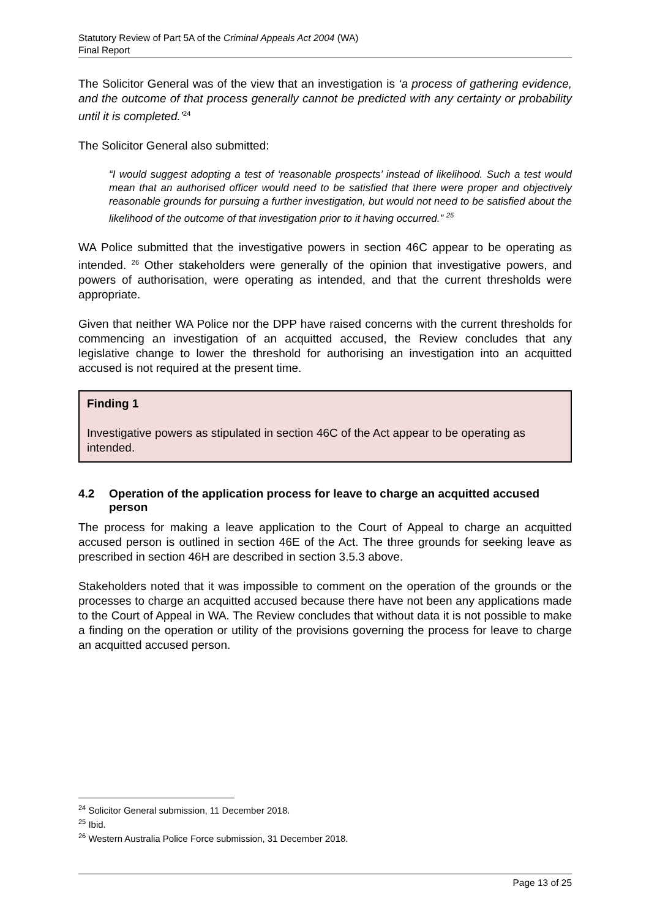Statutory Review of Part 5A of the Criminal Appeals Act 2004 (WA)
Final Report
The Solicitor General was of the view that an investigation is ‘a process of gathering evidence, and the outcome of that process generally cannot be predicted with any certainty or probability until it is completed.’<sup>24</sup>
The Solicitor General also submitted:
“I would suggest adopting a test of ‘reasonable prospects’ instead of likelihood. Such a test would mean that an authorised officer would need to be satisfied that there were proper and objectively reasonable grounds for pursuing a further investigation, but would not need to be satisfied about the likelihood of the outcome of that investigation prior to it having occurred.” <sup>25</sup>
WA Police submitted that the investigative powers in section 46C appear to be operating as intended. <sup>26</sup> Other stakeholders were generally of the opinion that investigative powers, and powers of authorisation, were operating as intended, and that the current thresholds were appropriate.
Given that neither WA Police nor the DPP have raised concerns with the current thresholds for commencing an investigation of an acquitted accused, the Review concludes that any legislative change to lower the threshold for authorising an investigation into an acquitted accused is not required at the present time.
Finding 1
Investigative powers as stipulated in section 46C of the Act appear to be operating as intended.
4.2 Operation of the application process for leave to charge an acquitted accused person
The process for making a leave application to the Court of Appeal to charge an acquitted accused person is outlined in section 46E of the Act. The three grounds for seeking leave as prescribed in section 46H are described in section 3.5.3 above.
Stakeholders noted that it was impossible to comment on the operation of the grounds or the processes to charge an acquitted accused because there have not been any applications made to the Court of Appeal in WA. The Review concludes that without data it is not possible to make a finding on the operation or utility of the provisions governing the process for leave to charge an acquitted accused person.
<sup>24</sup> Solicitor General submission, 11 December 2018.
<sup>25</sup> Ibid.
<sup>26</sup> Western Australia Police Force submission, 31 December 2018.
Page 13 of 25